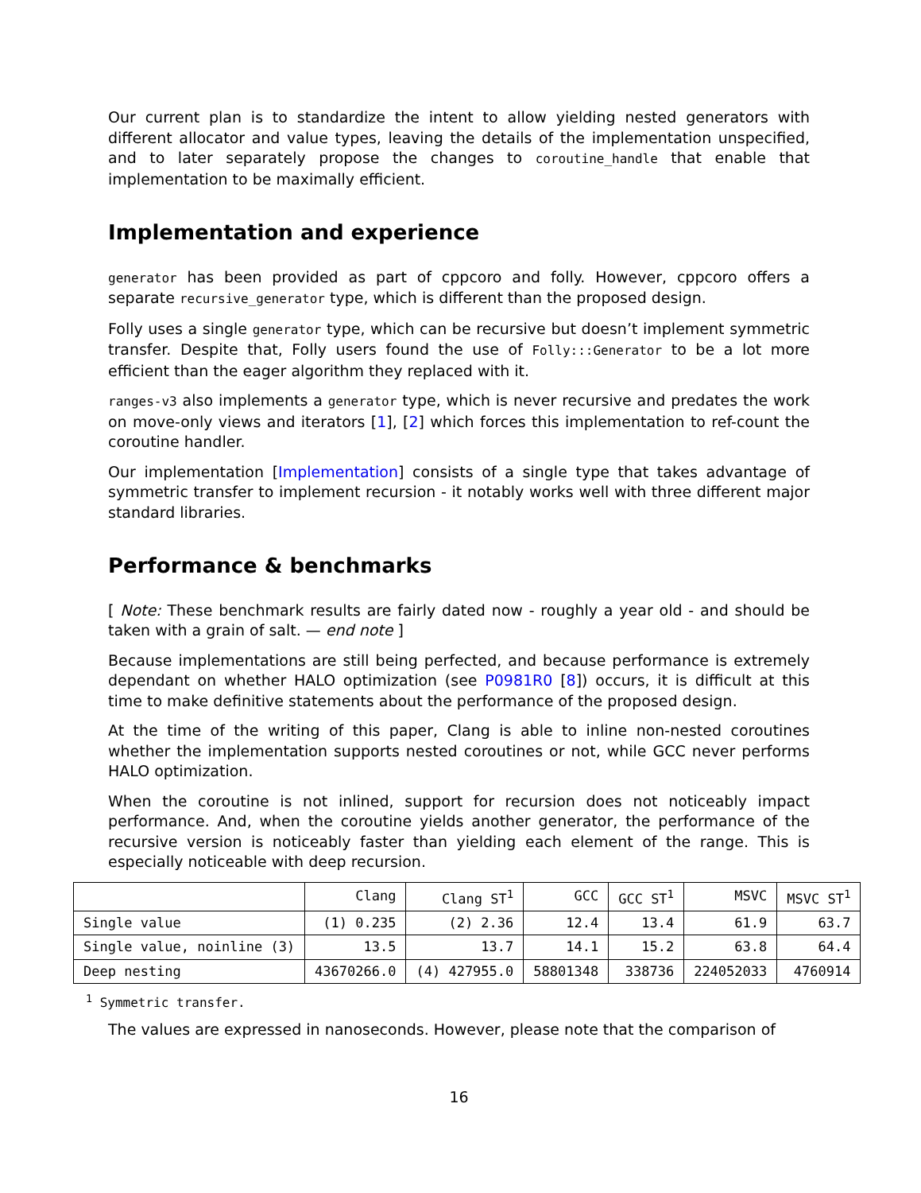Our current plan is to standardize the intent to allow yielding nested generators with different allocator and value types, leaving the details of the implementation unspecified, and to later separately propose the changes to coroutine_handle that enable that implementation to be maximally efficient.
Implementation and experience
generator has been provided as part of cppcoro and folly. However, cppcoro offers a separate recursive_generator type, which is different than the proposed design.
Folly uses a single generator type, which can be recursive but doesn’t implement symmetric transfer. Despite that, Folly users found the use of Folly:::Generator to be a lot more efficient than the eager algorithm they replaced with it.
ranges-v3 also implements a generator type, which is never recursive and predates the work on move-only views and iterators [1], [2] which forces this implementation to ref-count the coroutine handler.
Our implementation [Implementation] consists of a single type that takes advantage of symmetric transfer to implement recursion - it notably works well with three different major standard libraries.
Performance & benchmarks
[ Note: These benchmark results are fairly dated now - roughly a year old - and should be taken with a grain of salt. — end note ]
Because implementations are still being perfected, and because performance is extremely dependant on whether HALO optimization (see P0981R0 [8]) occurs, it is difficult at this time to make definitive statements about the performance of the proposed design.
At the time of the writing of this paper, Clang is able to inline non-nested coroutines whether the implementation supports nested coroutines or not, while GCC never performs HALO optimization.
When the coroutine is not inlined, support for recursion does not noticeably impact performance. And, when the coroutine yields another generator, the performance of the recursive version is noticeably faster than yielding each element of the range. This is especially noticeable with deep recursion.
| | Clang | Clang ST<sup>1</sup> | GCC | GCC ST<sup>1</sup> | MSVC | MSVC ST<sup>1</sup> |
| --- | --- | --- | --- | --- | --- | --- |
| Single value | (1) 0.235 | (2) 2.36 | 12.4 | 13.4 | 61.9 | 63.7 |
| Single value, noinline (3) | 13.5 | 13.7 | 14.1 | 15.2 | 63.8 | 64.4 |
| Deep nesting | 43670266.0 | (4) 427955.0 | 58801348 | 338736 | 224052033 | 4760914 |
<sup>1</sup> Symmetric transfer.
The values are expressed in nanoseconds. However, please note that the comparison of
16